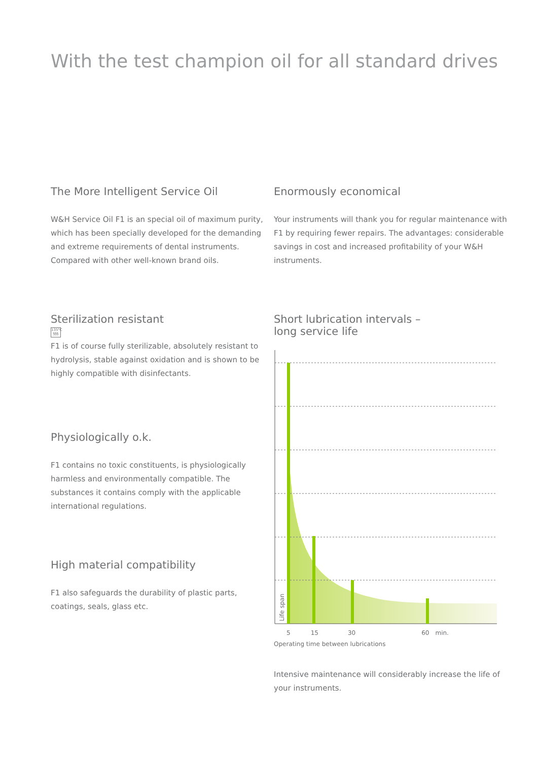With the test champion oil for all standard drives
The More Intelligent Service Oil
W&H Service Oil F1 is an special oil of maximum purity, which has been specially developed for the demanding and extreme requirements of dental instruments. Compared with other well-known brand oils.
Sterilization resistant
135°C
§§§
F1 is of course fully sterilizable, absolutely resistant to hydrolysis, stable against oxidation and is shown to be highly compatible with disinfectants.
Physiologically o.k.
F1 contains no toxic constituents, is physiologically harmless and environmentally compatible. The substances it contains comply with the applicable international regulations.
High material compatibility
F1 also safeguards the durability of plastic parts, coatings, seals, glass etc.
Enormously economical
Your instruments will thank you for regular maintenance with F1 by requiring fewer repairs. The advantages: considerable savings in cost and increased profitability of your W&H instruments.
Short lubrication intervals –
long service life
Life span
5 15 30 60 min.
Operating time between lubrications
Intensive maintenance will considerably increase the life of your instruments.